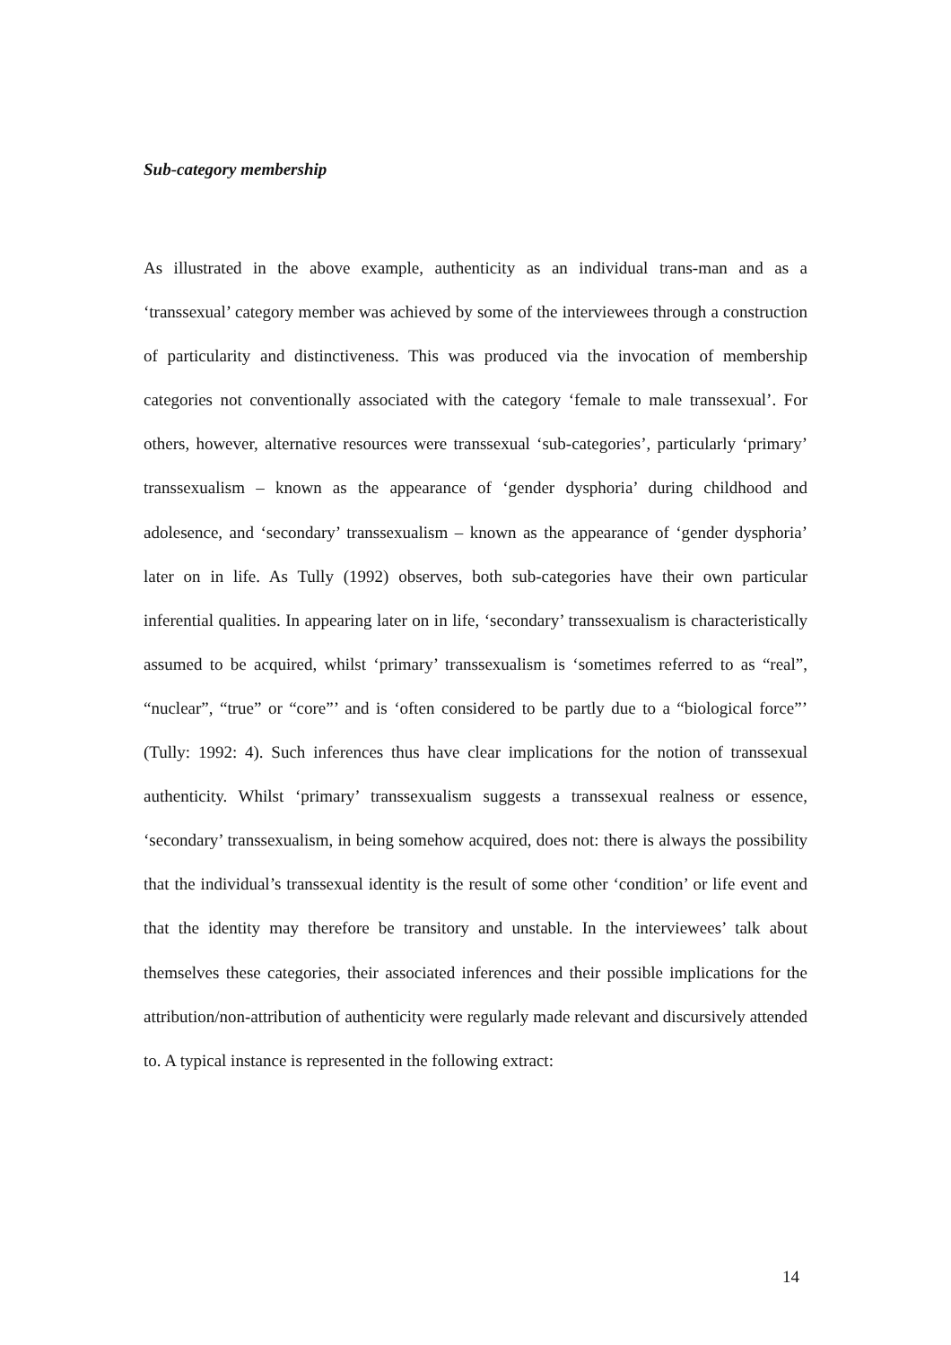Sub-category membership
As illustrated in the above example, authenticity as an individual trans-man and as a ‘transsexual’ category member was achieved by some of the interviewees through a construction of particularity and distinctiveness. This was produced via the invocation of membership categories not conventionally associated with the category ‘female to male transsexual’. For others, however, alternative resources were transsexual ‘sub-categories’, particularly ‘primary’ transsexualism – known as the appearance of ‘gender dysphoria’ during childhood and adolesence, and ‘secondary’ transsexualism – known as the appearance of ‘gender dysphoria’ later on in life. As Tully (1992) observes, both sub-categories have their own particular inferential qualities. In appearing later on in life, ‘secondary’ transsexualism is characteristically assumed to be acquired, whilst ‘primary’ transsexualism is ‘sometimes referred to as “real”, “nuclear”, “true” or “core”’ and is ‘often considered to be partly due to a “biological force”’ (Tully: 1992: 4). Such inferences thus have clear implications for the notion of transsexual authenticity. Whilst ‘primary’ transsexualism suggests a transsexual realness or essence, ‘secondary’ transsexualism, in being somehow acquired, does not: there is always the possibility that the individual’s transsexual identity is the result of some other ‘condition’ or life event and that the identity may therefore be transitory and unstable. In the interviewees’ talk about themselves these categories, their associated inferences and their possible implications for the attribution/non-attribution of authenticity were regularly made relevant and discursively attended to. A typical instance is represented in the following extract:
14